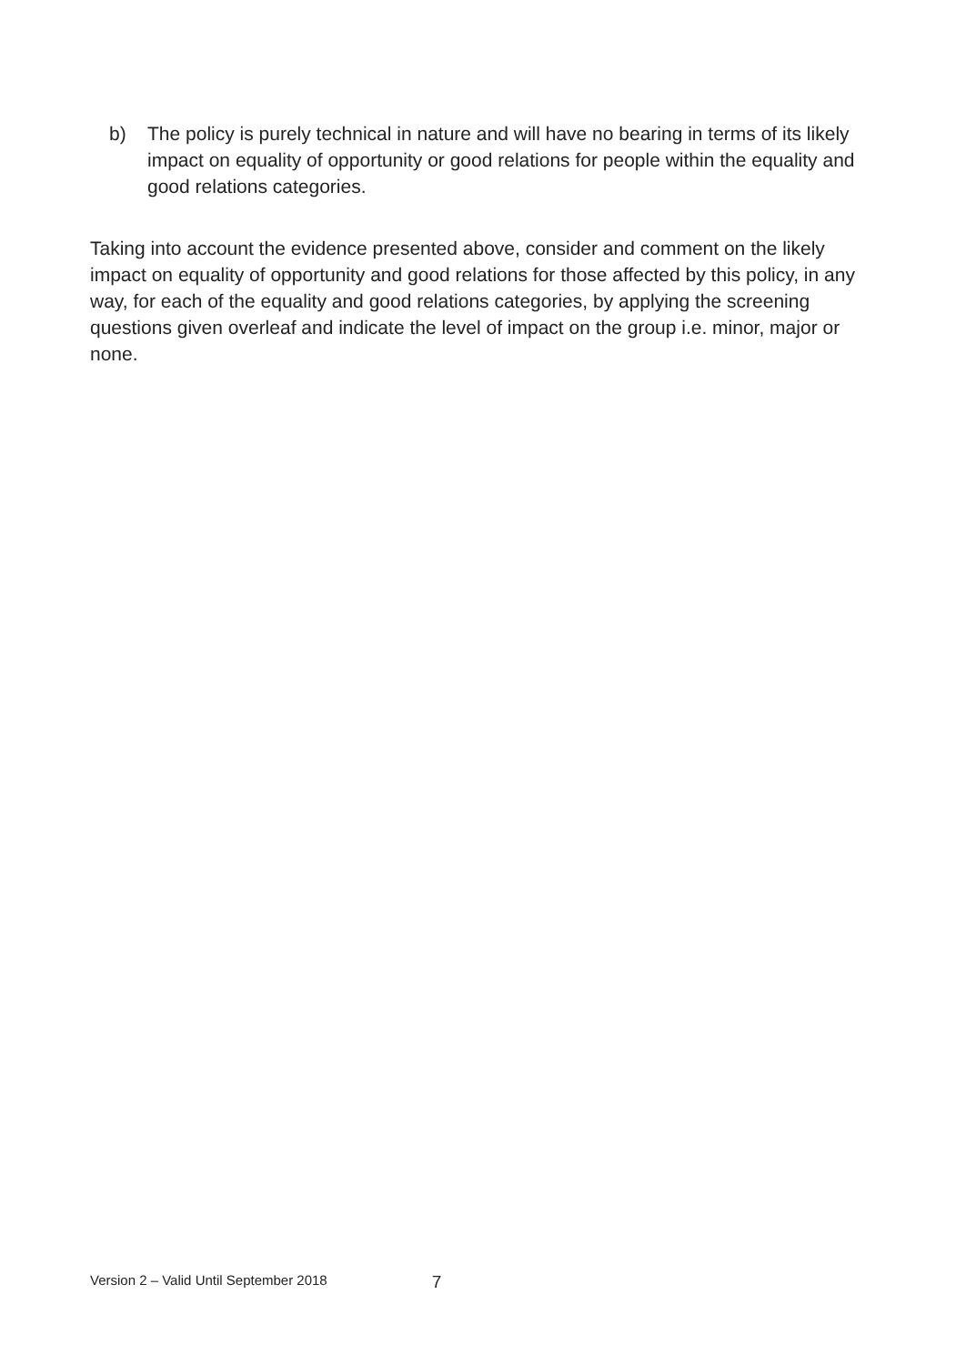b) The policy is purely technical in nature and will have no bearing in terms of its likely impact on equality of opportunity or good relations for people within the equality and good relations categories.
Taking into account the evidence presented above, consider and comment on the likely impact on equality of opportunity and good relations for those affected by this policy, in any way, for each of the equality and good relations categories, by applying the screening questions given overleaf and indicate the level of impact on the group i.e. minor, major or none.
Version 2 – Valid Until September 2018 7